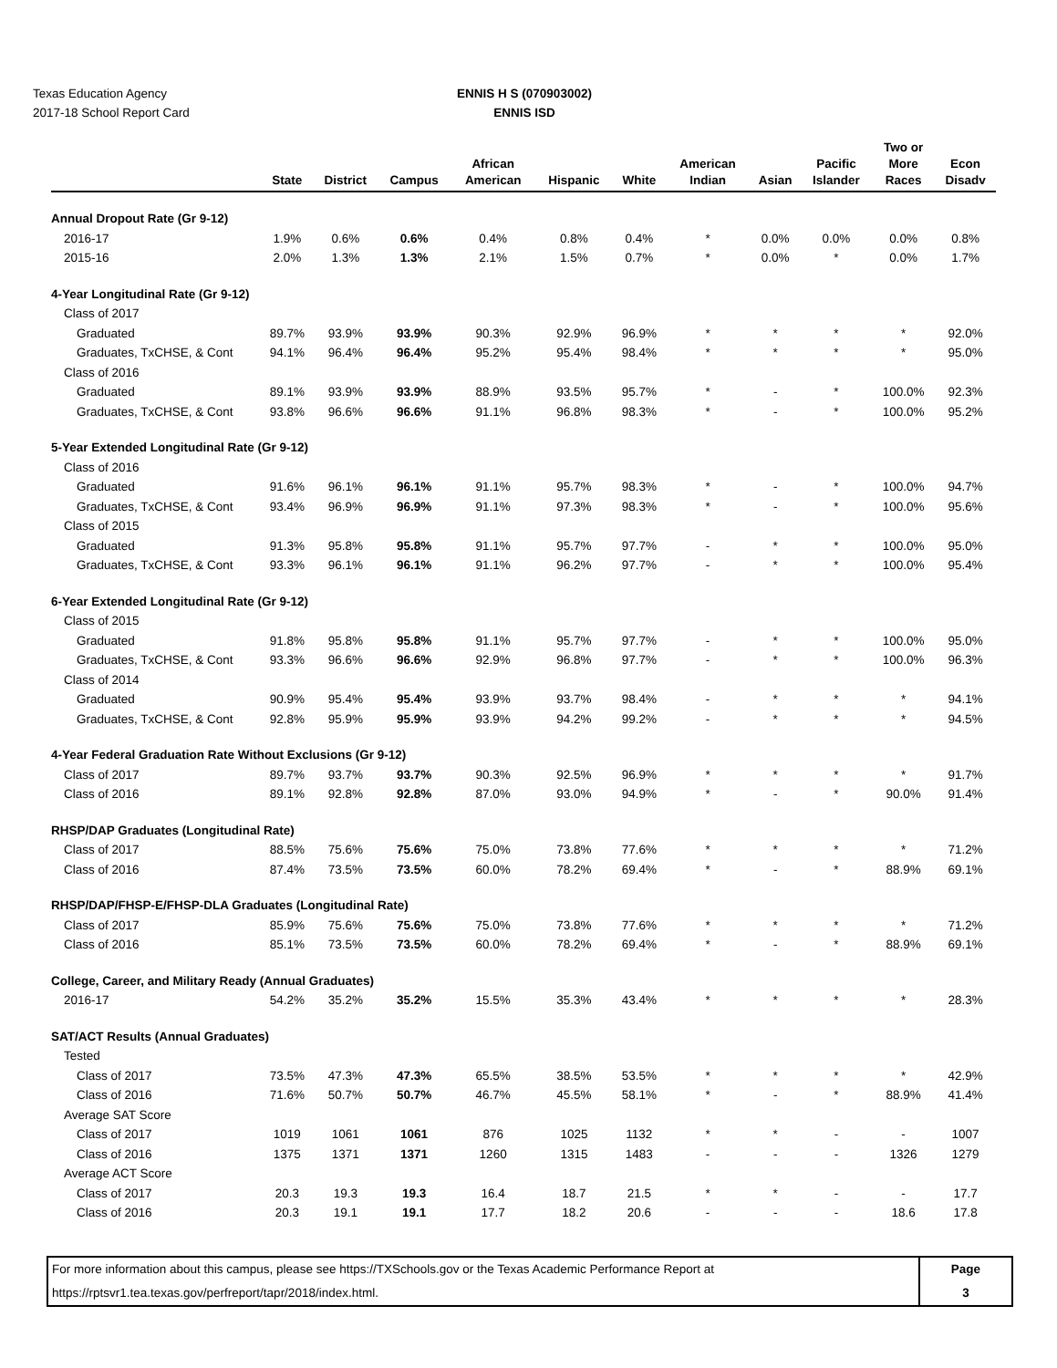Texas Education Agency
2017-18 School Report Card
ENNIS H S (070903002)
ENNIS ISD
| | State | District | Campus | African American | Hispanic | White | American Indian | Asian | Pacific Islander | Two or More Races | Econ Disadv |
| --- | --- | --- | --- | --- | --- | --- | --- | --- | --- | --- | --- |
| Annual Dropout Rate (Gr 9-12) | | | | | | | | | | | |
| 2016-17 | 1.9% | 0.6% | 0.6% | 0.4% | 0.8% | 0.4% | * | 0.0% | 0.0% | 0.0% | 0.8% |
| 2015-16 | 2.0% | 1.3% | 1.3% | 2.1% | 1.5% | 0.7% | * | 0.0% | * | 0.0% | 1.7% |
| 4-Year Longitudinal Rate (Gr 9-12) | | | | | | | | | | | |
| Class of 2017 | | | | | | | | | | | |
| Graduated | 89.7% | 93.9% | 93.9% | 90.3% | 92.9% | 96.9% | * | * | * | * | 92.0% |
| Graduates, TxCHSE, & Cont | 94.1% | 96.4% | 96.4% | 95.2% | 95.4% | 98.4% | * | * | * | * | 95.0% |
| Class of 2016 | | | | | | | | | | | |
| Graduated | 89.1% | 93.9% | 93.9% | 88.9% | 93.5% | 95.7% | * | - | * | 100.0% | 92.3% |
| Graduates, TxCHSE, & Cont | 93.8% | 96.6% | 96.6% | 91.1% | 96.8% | 98.3% | * | - | * | 100.0% | 95.2% |
| 5-Year Extended Longitudinal Rate (Gr 9-12) | | | | | | | | | | | |
| Class of 2016 | | | | | | | | | | | |
| Graduated | 91.6% | 96.1% | 96.1% | 91.1% | 95.7% | 98.3% | * | - | * | 100.0% | 94.7% |
| Graduates, TxCHSE, & Cont | 93.4% | 96.9% | 96.9% | 91.1% | 97.3% | 98.3% | * | - | * | 100.0% | 95.6% |
| Class of 2015 | | | | | | | | | | | |
| Graduated | 91.3% | 95.8% | 95.8% | 91.1% | 95.7% | 97.7% | - | * | * | 100.0% | 95.0% |
| Graduates, TxCHSE, & Cont | 93.3% | 96.1% | 96.1% | 91.1% | 96.2% | 97.7% | - | * | * | 100.0% | 95.4% |
| 6-Year Extended Longitudinal Rate (Gr 9-12) | | | | | | | | | | | |
| Class of 2015 | | | | | | | | | | | |
| Graduated | 91.8% | 95.8% | 95.8% | 91.1% | 95.7% | 97.7% | - | * | * | 100.0% | 95.0% |
| Graduates, TxCHSE, & Cont | 93.3% | 96.6% | 96.6% | 92.9% | 96.8% | 97.7% | - | * | * | 100.0% | 96.3% |
| Class of 2014 | | | | | | | | | | | |
| Graduated | 90.9% | 95.4% | 95.4% | 93.9% | 93.7% | 98.4% | - | * | * | * | 94.1% |
| Graduates, TxCHSE, & Cont | 92.8% | 95.9% | 95.9% | 93.9% | 94.2% | 99.2% | - | * | * | * | 94.5% |
| 4-Year Federal Graduation Rate Without Exclusions (Gr 9-12) | | | | | | | | | | | |
| Class of 2017 | 89.7% | 93.7% | 93.7% | 90.3% | 92.5% | 96.9% | * | * | * | * | 91.7% |
| Class of 2016 | 89.1% | 92.8% | 92.8% | 87.0% | 93.0% | 94.9% | * | - | * | 90.0% | 91.4% |
| RHSP/DAP Graduates (Longitudinal Rate) | | | | | | | | | | | |
| Class of 2017 | 88.5% | 75.6% | 75.6% | 75.0% | 73.8% | 77.6% | * | * | * | * | 71.2% |
| Class of 2016 | 87.4% | 73.5% | 73.5% | 60.0% | 78.2% | 69.4% | * | - | * | 88.9% | 69.1% |
| RHSP/DAP/FHSP-E/FHSP-DLA Graduates (Longitudinal Rate) | | | | | | | | | | | |
| Class of 2017 | 85.9% | 75.6% | 75.6% | 75.0% | 73.8% | 77.6% | * | * | * | * | 71.2% |
| Class of 2016 | 85.1% | 73.5% | 73.5% | 60.0% | 78.2% | 69.4% | * | - | * | 88.9% | 69.1% |
| College, Career, and Military Ready (Annual Graduates) | | | | | | | | | | | |
| 2016-17 | 54.2% | 35.2% | 35.2% | 15.5% | 35.3% | 43.4% | * | * | * | * | 28.3% |
| SAT/ACT Results (Annual Graduates) | | | | | | | | | | | |
| Tested | | | | | | | | | | | |
| Class of 2017 | 73.5% | 47.3% | 47.3% | 65.5% | 38.5% | 53.5% | * | * | * | * | 42.9% |
| Class of 2016 | 71.6% | 50.7% | 50.7% | 46.7% | 45.5% | 58.1% | * | - | * | 88.9% | 41.4% |
| Average SAT Score | | | | | | | | | | | |
| Class of 2017 | 1019 | 1061 | 1061 | 876 | 1025 | 1132 | * | * | - | - | 1007 |
| Class of 2016 | 1375 | 1371 | 1371 | 1260 | 1315 | 1483 | - | - | - | 1326 | 1279 |
| Average ACT Score | | | | | | | | | | | |
| Class of 2017 | 20.3 | 19.3 | 19.3 | 16.4 | 18.7 | 21.5 | * | * | - | - | 17.7 |
| Class of 2016 | 20.3 | 19.1 | 19.1 | 17.7 | 18.2 | 20.6 | - | - | - | 18.6 | 17.8 |
For more information about this campus, please see https://TXSchools.gov or the Texas Academic Performance Report at
https://rptsvr1.tea.texas.gov/perfreport/tapr/2018/index.html.
Page
3